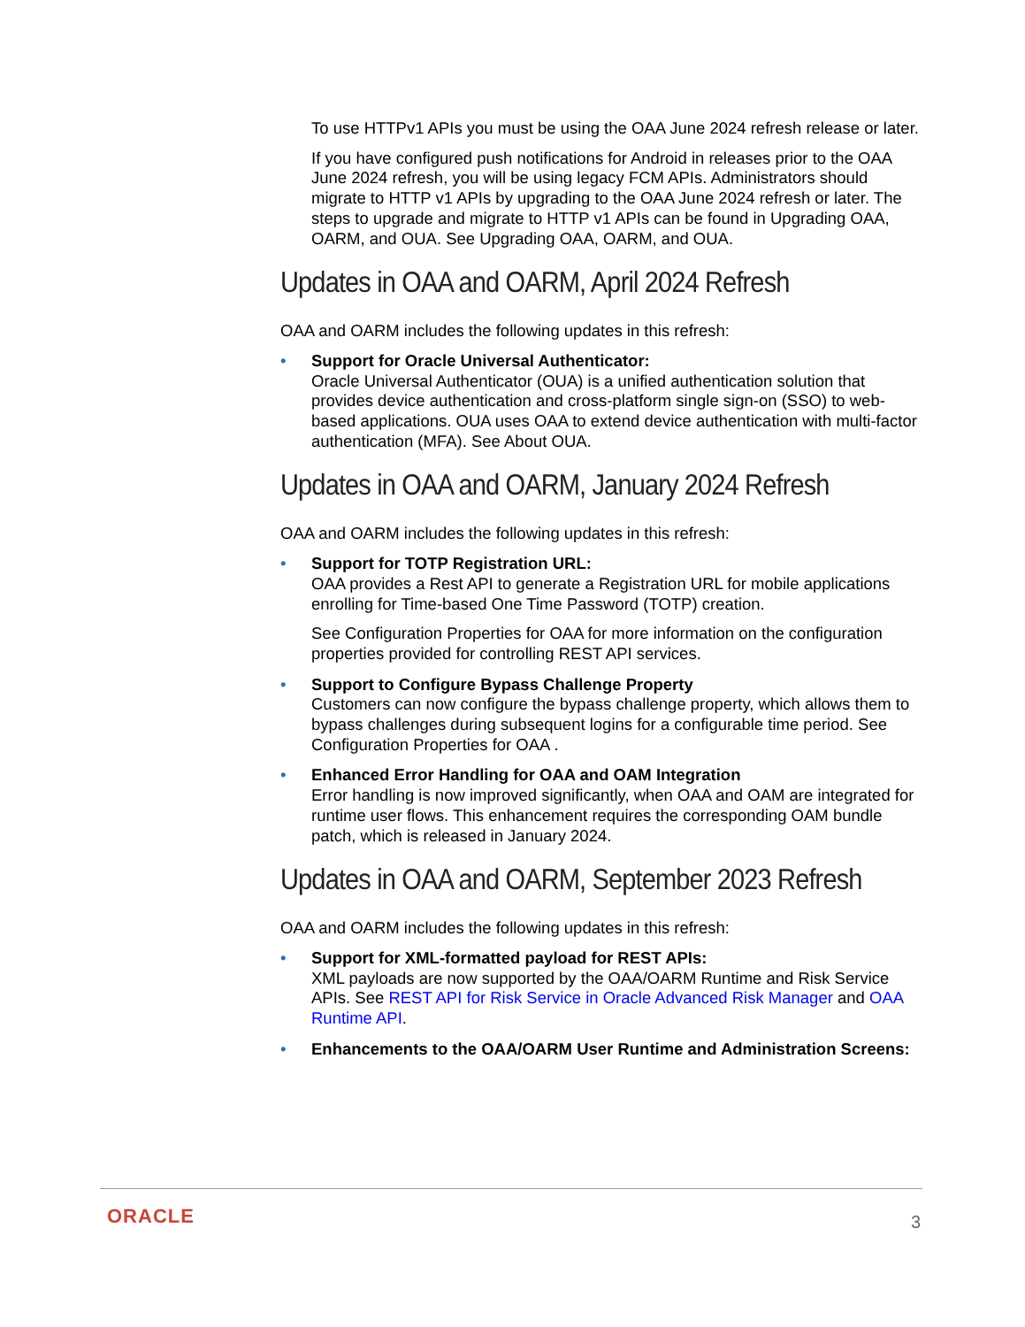To use HTTPv1 APIs you must be using the OAA June 2024 refresh release or later.
If you have configured push notifications for Android in releases prior to the OAA June 2024 refresh, you will be using legacy FCM APIs. Administrators should migrate to HTTP v1 APIs by upgrading to the OAA June 2024 refresh or later. The steps to upgrade and migrate to HTTP v1 APIs can be found in Upgrading OAA, OARM, and OUA. See Upgrading OAA, OARM, and OUA.
Updates in OAA and OARM, April 2024 Refresh
OAA and OARM includes the following updates in this refresh:
• Support for Oracle Universal Authenticator:
Oracle Universal Authenticator (OUA) is a unified authentication solution that provides device authentication and cross-platform single sign-on (SSO) to web-based applications. OUA uses OAA to extend device authentication with multi-factor authentication (MFA). See About OUA.
Updates in OAA and OARM, January 2024 Refresh
OAA and OARM includes the following updates in this refresh:
• Support for TOTP Registration URL:
OAA provides a Rest API to generate a Registration URL for mobile applications enrolling for Time-based One Time Password (TOTP) creation.
See Configuration Properties for OAA for more information on the configuration properties provided for controlling REST API services.
• Support to Configure Bypass Challenge Property
Customers can now configure the bypass challenge property, which allows them to bypass challenges during subsequent logins for a configurable time period. See Configuration Properties for OAA .
• Enhanced Error Handling for OAA and OAM Integration
Error handling is now improved significantly, when OAA and OAM are integrated for runtime user flows. This enhancement requires the corresponding OAM bundle patch, which is released in January 2024.
Updates in OAA and OARM, September 2023 Refresh
OAA and OARM includes the following updates in this refresh:
• Support for XML-formatted payload for REST APIs:
XML payloads are now supported by the OAA/OARM Runtime and Risk Service APIs. See REST API for Risk Service in Oracle Advanced Risk Manager and OAA Runtime API.
• Enhancements to the OAA/OARM User Runtime and Administration Screens:
ORACLE 3